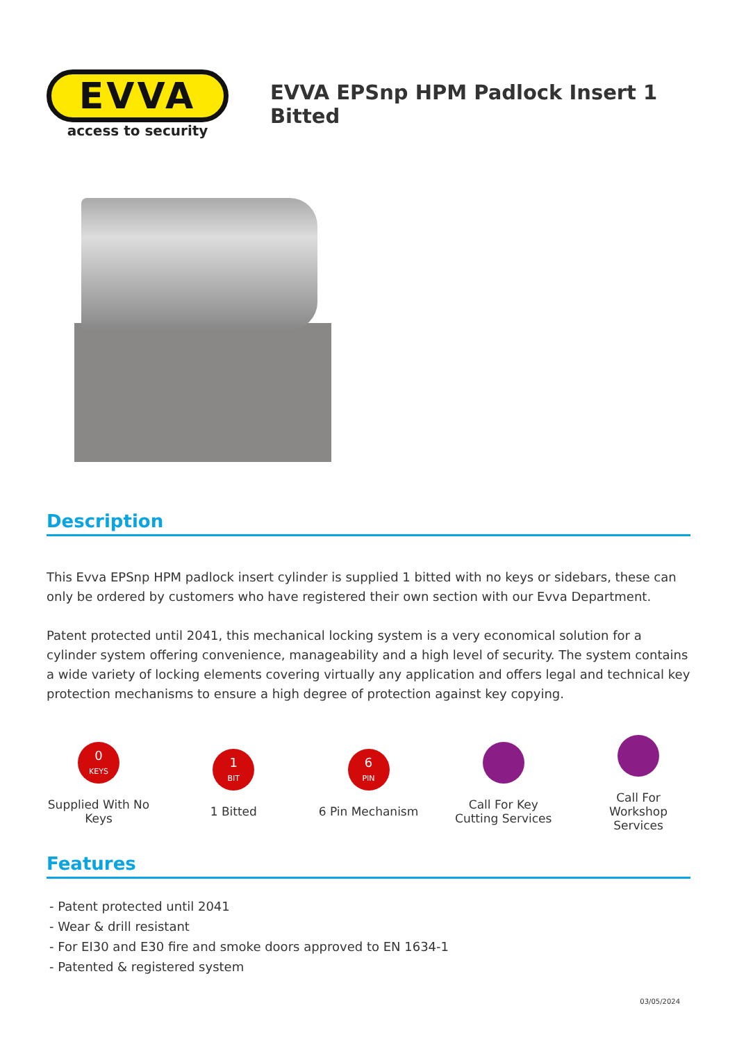EVVA
access to security
EVVA EPSnp HPM Padlock Insert 1 Bitted
Description
This Evva EPSnp HPM padlock insert cylinder is supplied 1 bitted with no keys or sidebars, these can only be ordered by customers who have registered their own section with our Evva Department.
Patent protected until 2041, this mechanical locking system is a very economical solution for a cylinder system offering convenience, manageability and a high level of security. The system contains a wide variety of locking elements covering virtually any application and offers legal and technical key protection mechanisms to ensure a high degree of protection against key copying.
0
KEYS
Supplied With No Keys
1
BIT
1 Bitted
6
PIN
6 Pin Mechanism
Call For Key Cutting Services
Call For Workshop Services
Features
- Patent protected until 2041
- Wear & drill resistant
- For EI30 and E30 fire and smoke doors approved to EN 1634-1
- Patented & registered system
03/05/2024